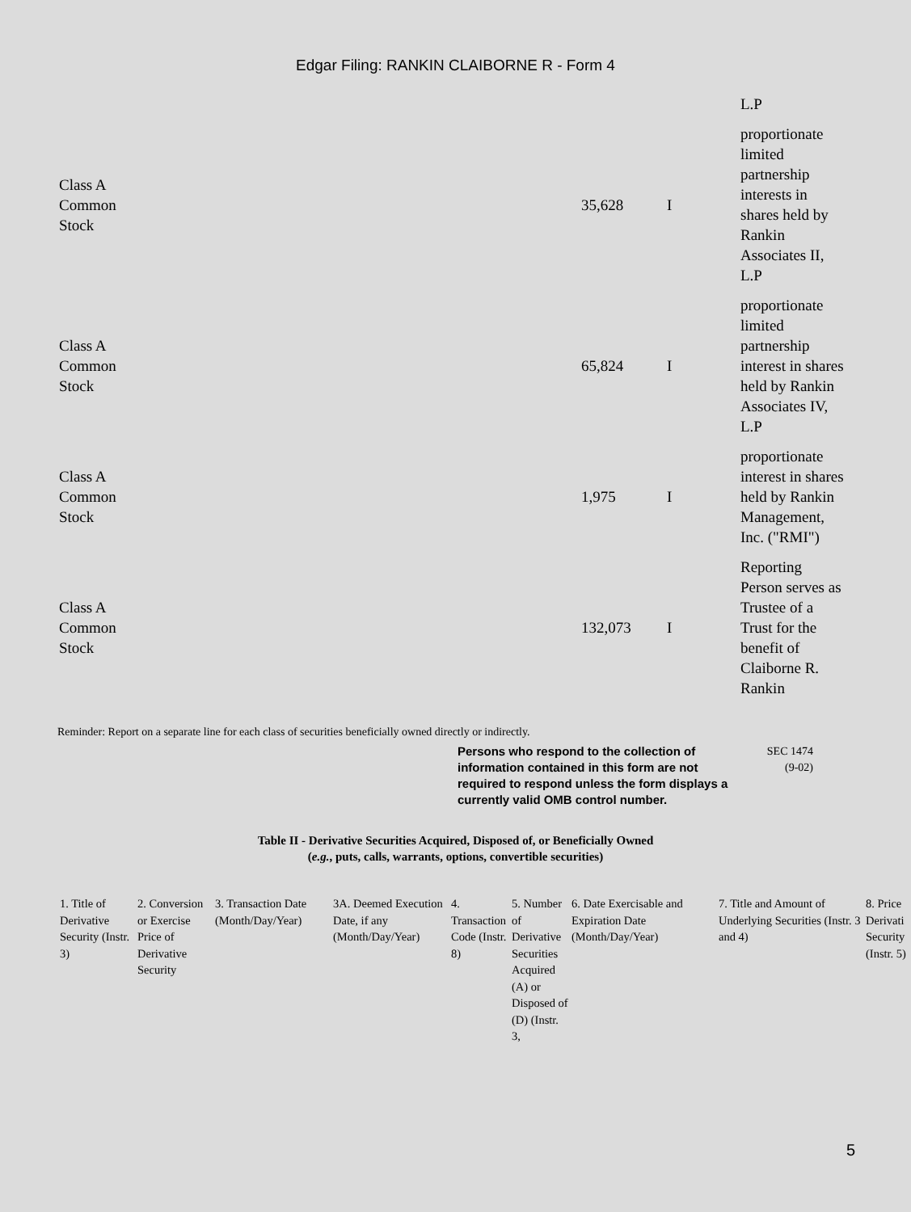Edgar Filing: RANKIN CLAIBORNE R - Form 4
| | | | L.P |
| Class A Common Stock | 35,628 | I | proportionate limited partnership interests in shares held by Rankin Associates II, L.P |
| Class A Common Stock | 65,824 | I | proportionate limited partnership interest in shares held by Rankin Associates IV, L.P |
| Class A Common Stock | 1,975 | I | proportionate interest in shares held by Rankin Management, Inc. ("RMI") |
| Class A Common Stock | 132,073 | I | Reporting Person serves as Trustee of a Trust for the benefit of Claiborne R. Rankin |
Reminder: Report on a separate line for each class of securities beneficially owned directly or indirectly.
Persons who respond to the collection of information contained in this form are not required to respond unless the form displays a currently valid OMB control number.
SEC 1474
(9-02)
Table II - Derivative Securities Acquired, Disposed of, or Beneficially Owned
(e.g., puts, calls, warrants, options, convertible securities)
| 1. Title of Derivative Security (Instr. 3) | 2. Conversion or Exercise Price of Derivative Security | 3. Transaction Date (Month/Day/Year) | 3A. Deemed Execution Date, if any (Month/Day/Year) | 4. Transaction Code (Instr. 8) | 5. Number of Derivative Securities Acquired (A) or Disposed of (D) (Instr. 3, | 6. Date Exercisable and Expiration Date (Month/Day/Year) | 7. Title and Amount of Underlying Securities (Instr. 3 and 4) | 8. Price Derivati Security (Instr. 5) |
| --- | --- | --- | --- | --- | --- | --- | --- | --- |
5